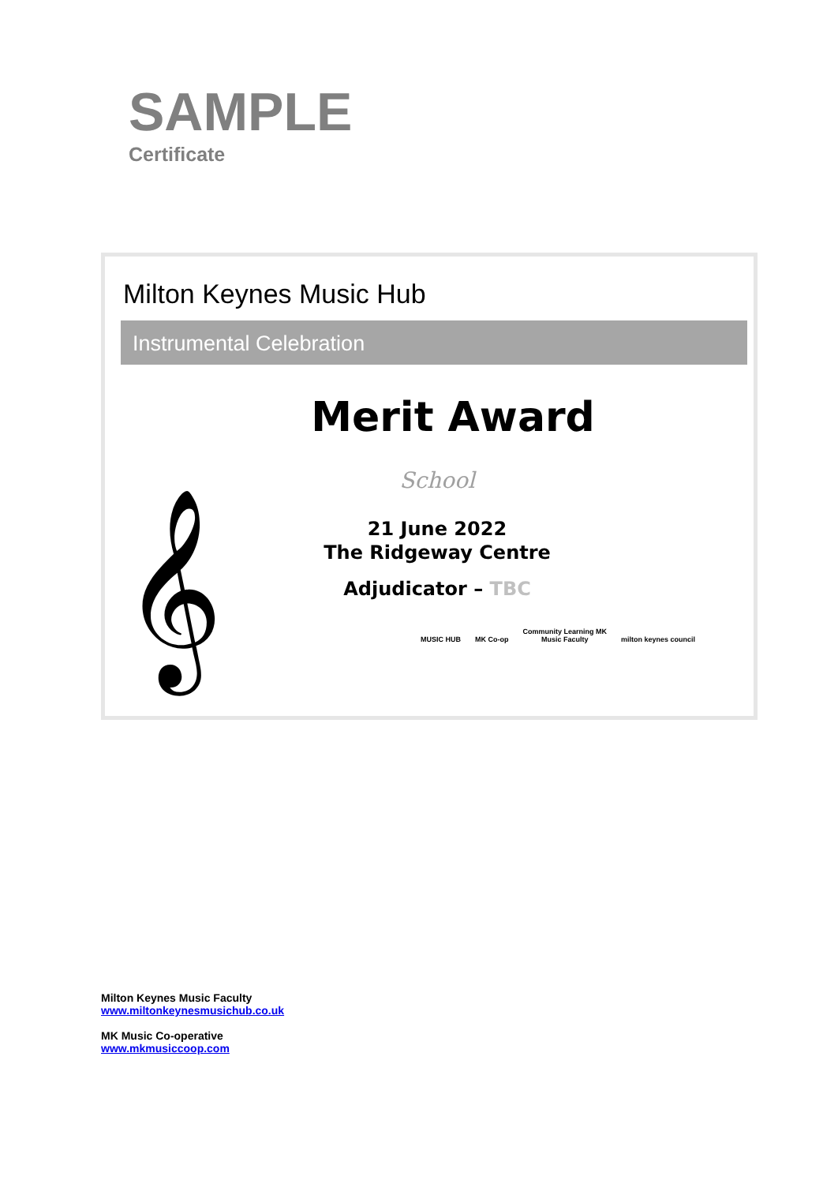SAMPLE
Certificate
Milton Keynes Music Hub
Instrumental Celebration
Merit Award
School
21 June 2022
The Ridgeway Centre
Adjudicator – TBC
𝄞
MUSIC HUB MK Co-op Community Learning MK
Music Faculty milton keynes council
Milton Keynes Music Faculty
www.miltonkeynesmusichub.co.uk
MK Music Co-operative
www.mkmusiccoop.com